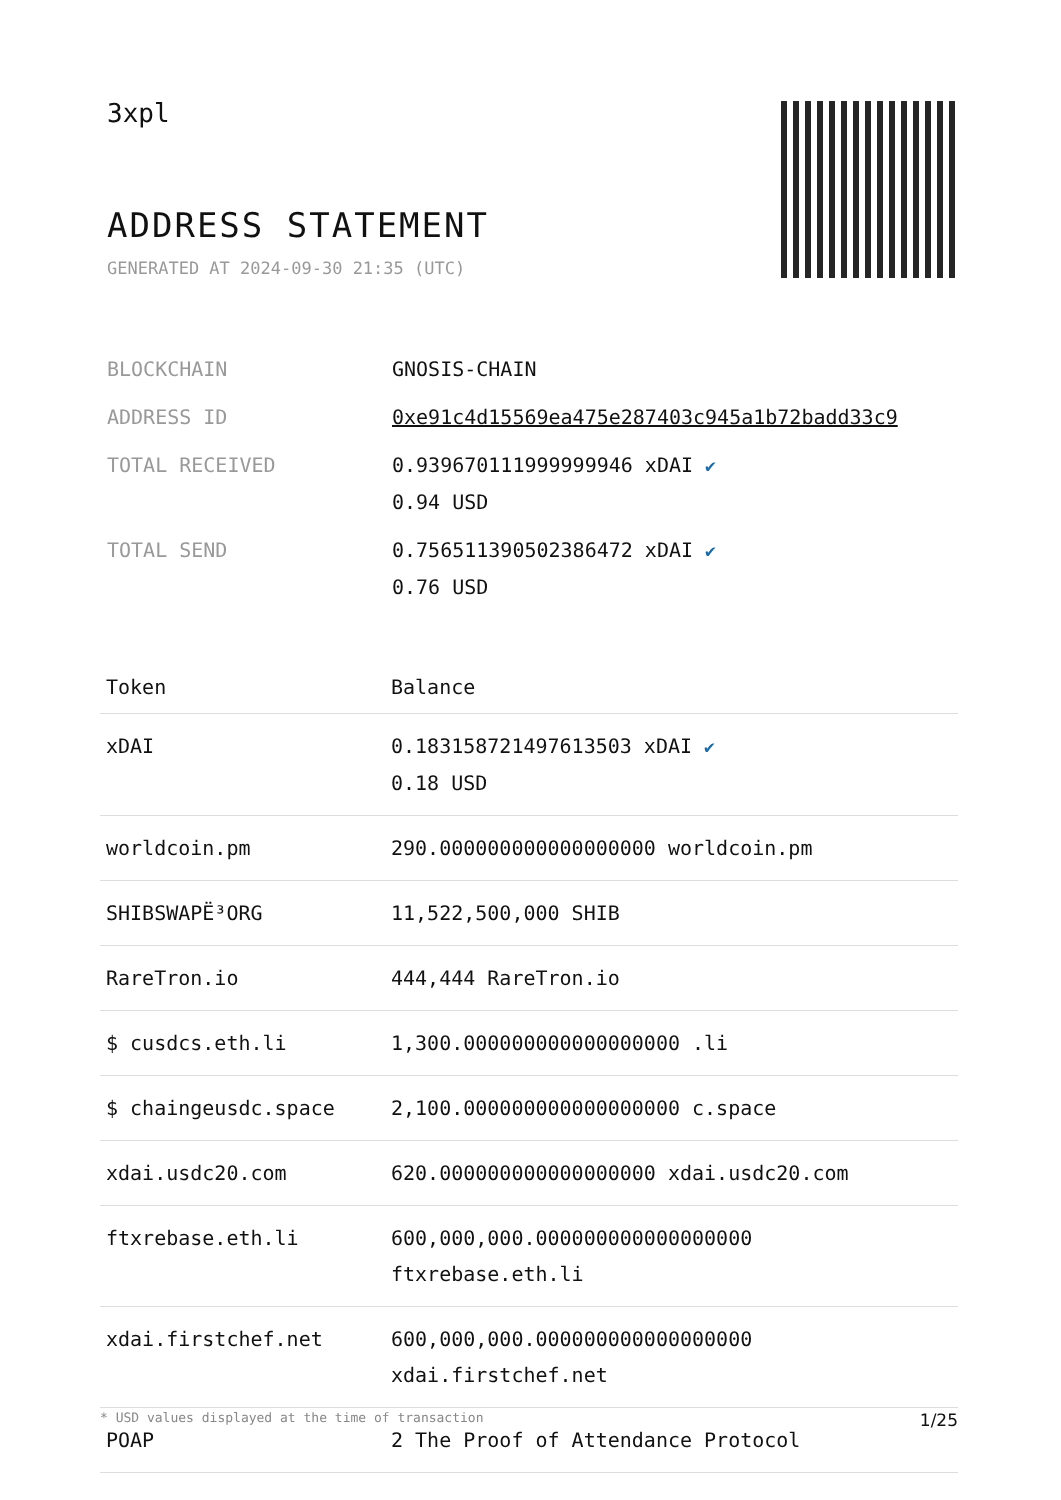3xpl
ADDRESS STATEMENT
GENERATED AT 2024-09-30 21:35 (UTC)
| BLOCKCHAIN | GNOSIS-CHAIN |
| ADDRESS ID | 0xe91c4d15569ea475e287403c945a1b72badd33c9 |
| TOTAL RECEIVED | 0.939670111999999946 xDAI ✔ 0.94 USD |
| TOTAL SEND | 0.756511390502386472 xDAI ✔ 0.76 USD |
| Token | Balance |
| --- | --- |
| xDAI | 0.183158721497613503 xDAI ✔ 0.18 USD |
| worldcoin.pm | 290.000000000000000000 worldcoin.pm |
| SHIBSWAPË³ORG | 11,522,500,000 SHIB |
| RareTron.io | 444,444 RareTron.io |
| $ cusdcs.eth.li | 1,300.000000000000000000 .li |
| $ chaingeusdc.space | 2,100.000000000000000000 c.space |
| xdai.usdc20.com | 620.000000000000000000 xdai.usdc20.com |
| ftxrebase.eth.li | 600,000,000.000000000000000000 ftxrebase.eth.li |
| xdai.firstchef.net | 600,000,000.000000000000000000 xdai.firstchef.net |
| POAP | 2 The Proof of Attendance Protocol |
* USD values displayed at the time of transaction 1/25